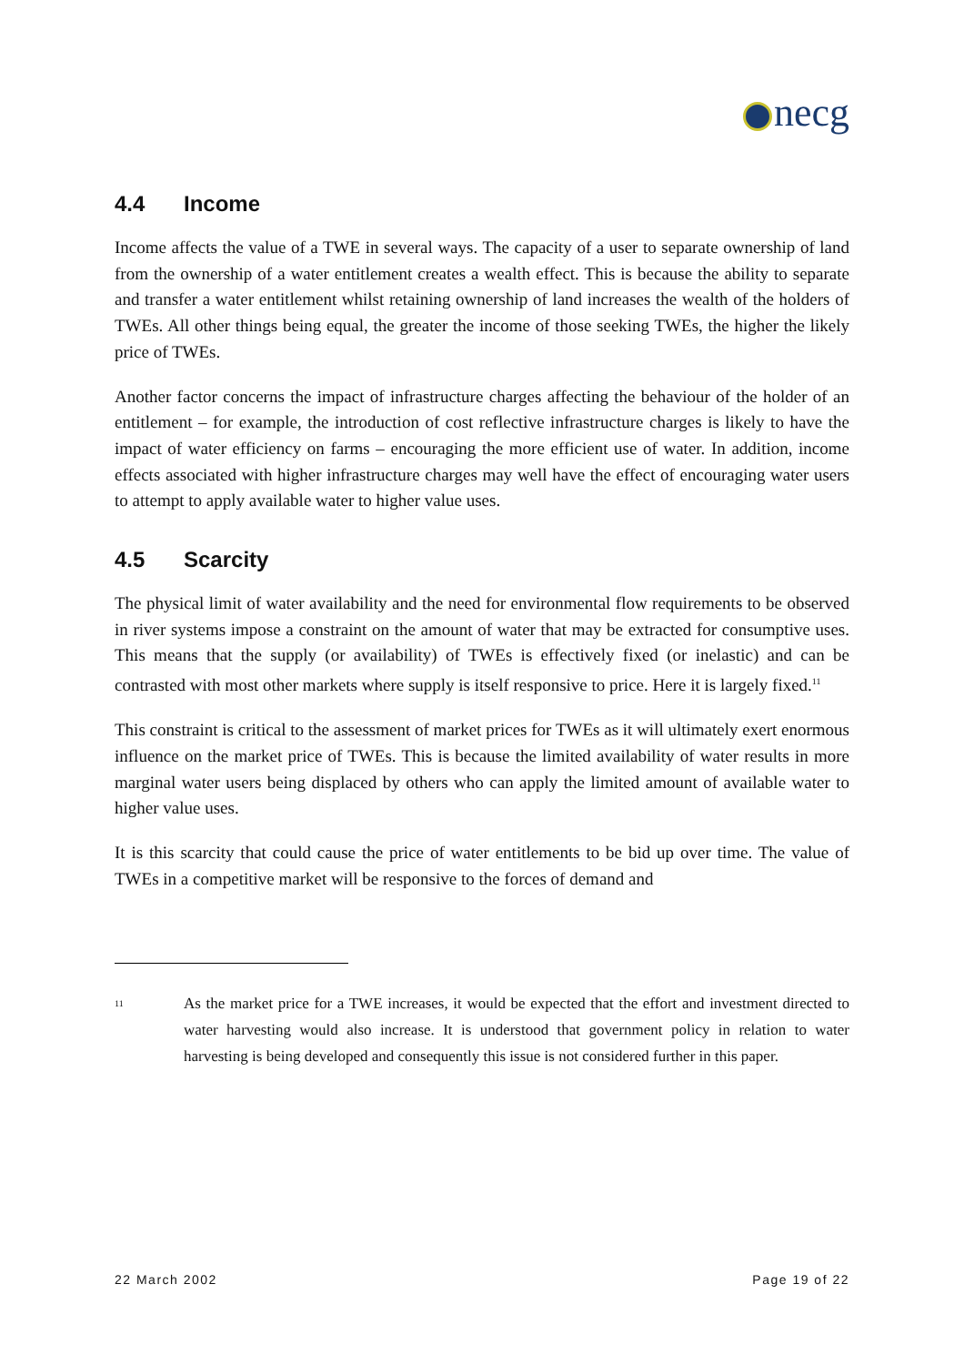necg
4.4 Income
Income affects the value of a TWE in several ways. The capacity of a user to separate ownership of land from the ownership of a water entitlement creates a wealth effect. This is because the ability to separate and transfer a water entitlement whilst retaining ownership of land increases the wealth of the holders of TWEs. All other things being equal, the greater the income of those seeking TWEs, the higher the likely price of TWEs.
Another factor concerns the impact of infrastructure charges affecting the behaviour of the holder of an entitlement – for example, the introduction of cost reflective infrastructure charges is likely to have the impact of water efficiency on farms – encouraging the more efficient use of water. In addition, income effects associated with higher infrastructure charges may well have the effect of encouraging water users to attempt to apply available water to higher value uses.
4.5 Scarcity
The physical limit of water availability and the need for environmental flow requirements to be observed in river systems impose a constraint on the amount of water that may be extracted for consumptive uses. This means that the supply (or availability) of TWEs is effectively fixed (or inelastic) and can be contrasted with most other markets where supply is itself responsive to price. Here it is largely fixed.<sup>11</sup>
This constraint is critical to the assessment of market prices for TWEs as it will ultimately exert enormous influence on the market price of TWEs. This is because the limited availability of water results in more marginal water users being displaced by others who can apply the limited amount of available water to higher value uses.
It is this scarcity that could cause the price of water entitlements to be bid up over time. The value of TWEs in a competitive market will be responsive to the forces of demand and
<sup>11</sup>
As the market price for a TWE increases, it would be expected that the effort and investment directed to water harvesting would also increase. It is understood that government policy in relation to water harvesting is being developed and consequently this issue is not considered further in this paper.
22 March 2002 Page 19 of 22